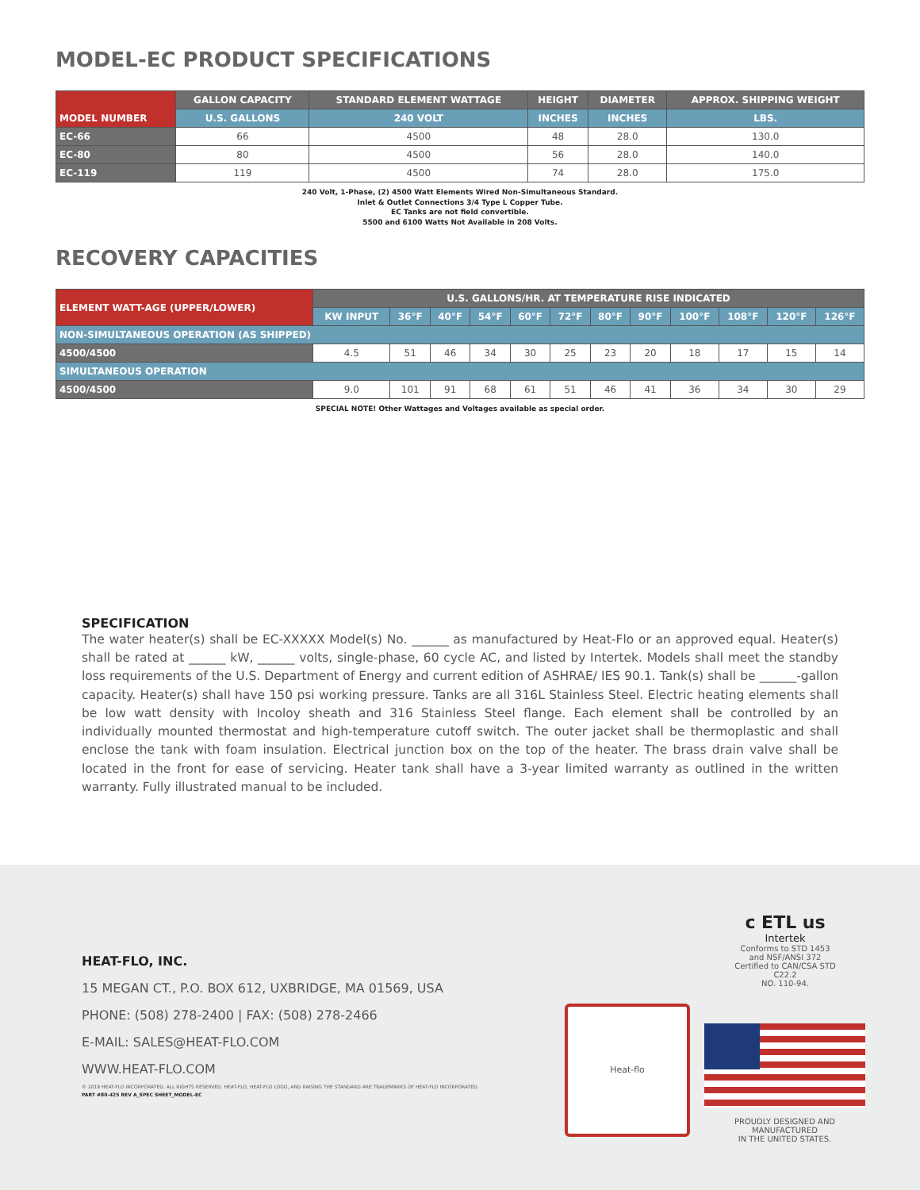MODEL-EC PRODUCT SPECIFICATIONS
| MODEL NUMBER | GALLON CAPACITY | STANDARD ELEMENT WATTAGE | HEIGHT | DIAMETER | APPROX. SHIPPING WEIGHT |
| --- | --- | --- | --- | --- | --- |
| | U.S. GALLONS | 240 VOLT | INCHES | INCHES | LBS. |
| EC-66 | 66 | 4500 | 48 | 28.0 | 130.0 |
| EC-80 | 80 | 4500 | 56 | 28.0 | 140.0 |
| EC-119 | 119 | 4500 | 74 | 28.0 | 175.0 |
240 Volt, 1-Phase, (2) 4500 Watt Elements Wired Non-Simultaneous Standard.
Inlet & Outlet Connections 3/4 Type L Copper Tube.
EC Tanks are not field convertible.
5500 and 6100 Watts Not Available in 208 Volts.
RECOVERY CAPACITIES
| ELEMENT WATT-AGE (UPPER/LOWER) | U.S. GALLONS/HR. AT TEMPERATURE RISE INDICATED | | | | | | | | | | | |
| --- | --- | --- | --- | --- | --- | --- | --- | --- | --- | --- | --- | --- |
| | KW INPUT | 36°F | 40°F | 54°F | 60°F | 72°F | 80°F | 90°F | 100°F | 108°F | 120°F | 126°F |
| NON-SIMULTANEOUS OPERATION (AS SHIPPED) | | | | | | | | | | | | |
| 4500/4500 | 4.5 | 51 | 46 | 34 | 30 | 25 | 23 | 20 | 18 | 17 | 15 | 14 |
| SIMULTANEOUS OPERATION | | | | | | | | | | | | |
| 4500/4500 | 9.0 | 101 | 91 | 68 | 61 | 51 | 46 | 41 | 36 | 34 | 30 | 29 |
SPECIAL NOTE! Other Wattages and Voltages available as special order.
SPECIFICATION
The water heater(s) shall be EC-XXXXX Model(s) No. ______ as manufactured by Heat-Flo or an approved equal. Heater(s) shall be rated at ______ kW, ______ volts, single-phase, 60 cycle AC, and listed by Intertek. Models shall meet the standby loss requirements of the U.S. Department of Energy and current edition of ASHRAE/ IES 90.1. Tank(s) shall be ______-gallon capacity. Heater(s) shall have 150 psi working pressure. Tanks are all 316L Stainless Steel. Electric heating elements shall be low watt density with Incoloy sheath and 316 Stainless Steel flange. Each element shall be controlled by an individually mounted thermostat and high-temperature cutoff switch. The outer jacket shall be thermoplastic and shall enclose the tank with foam insulation. Electrical junction box on the top of the heater. The brass drain valve shall be located in the front for ease of servicing. Heater tank shall have a 3-year limited warranty as outlined in the written warranty. Fully illustrated manual to be included.
HEAT-FLO, INC.
15 MEGAN CT., P.O. BOX 612, UXBRIDGE, MA 01569, USA
PHONE: (508) 278-2400 | FAX: (508) 278-2466
E-MAIL: SALES@HEAT-FLO.COM
WWW.HEAT-FLO.COM
© 2019 HEAT-FLO INCORPORATED. ALL RIGHTS RESERVED. HEAT-FLO, HEAT-FLO LOGO, AND RAISING THE STANDARD ARE TRADEMARKS OF HEAT-FLO INCORPORATED.
PART #80-425 REV A_SPEC SHEET_MODEL-EC
Heat-flo
c ETL us
Intertek
Conforms to STD 1453
and NSF/ANSI 372
Certified to CAN/CSA STD C22.2
NO. 110-94.
PROUDLY DESIGNED AND MANUFACTURED
IN THE UNITED STATES.